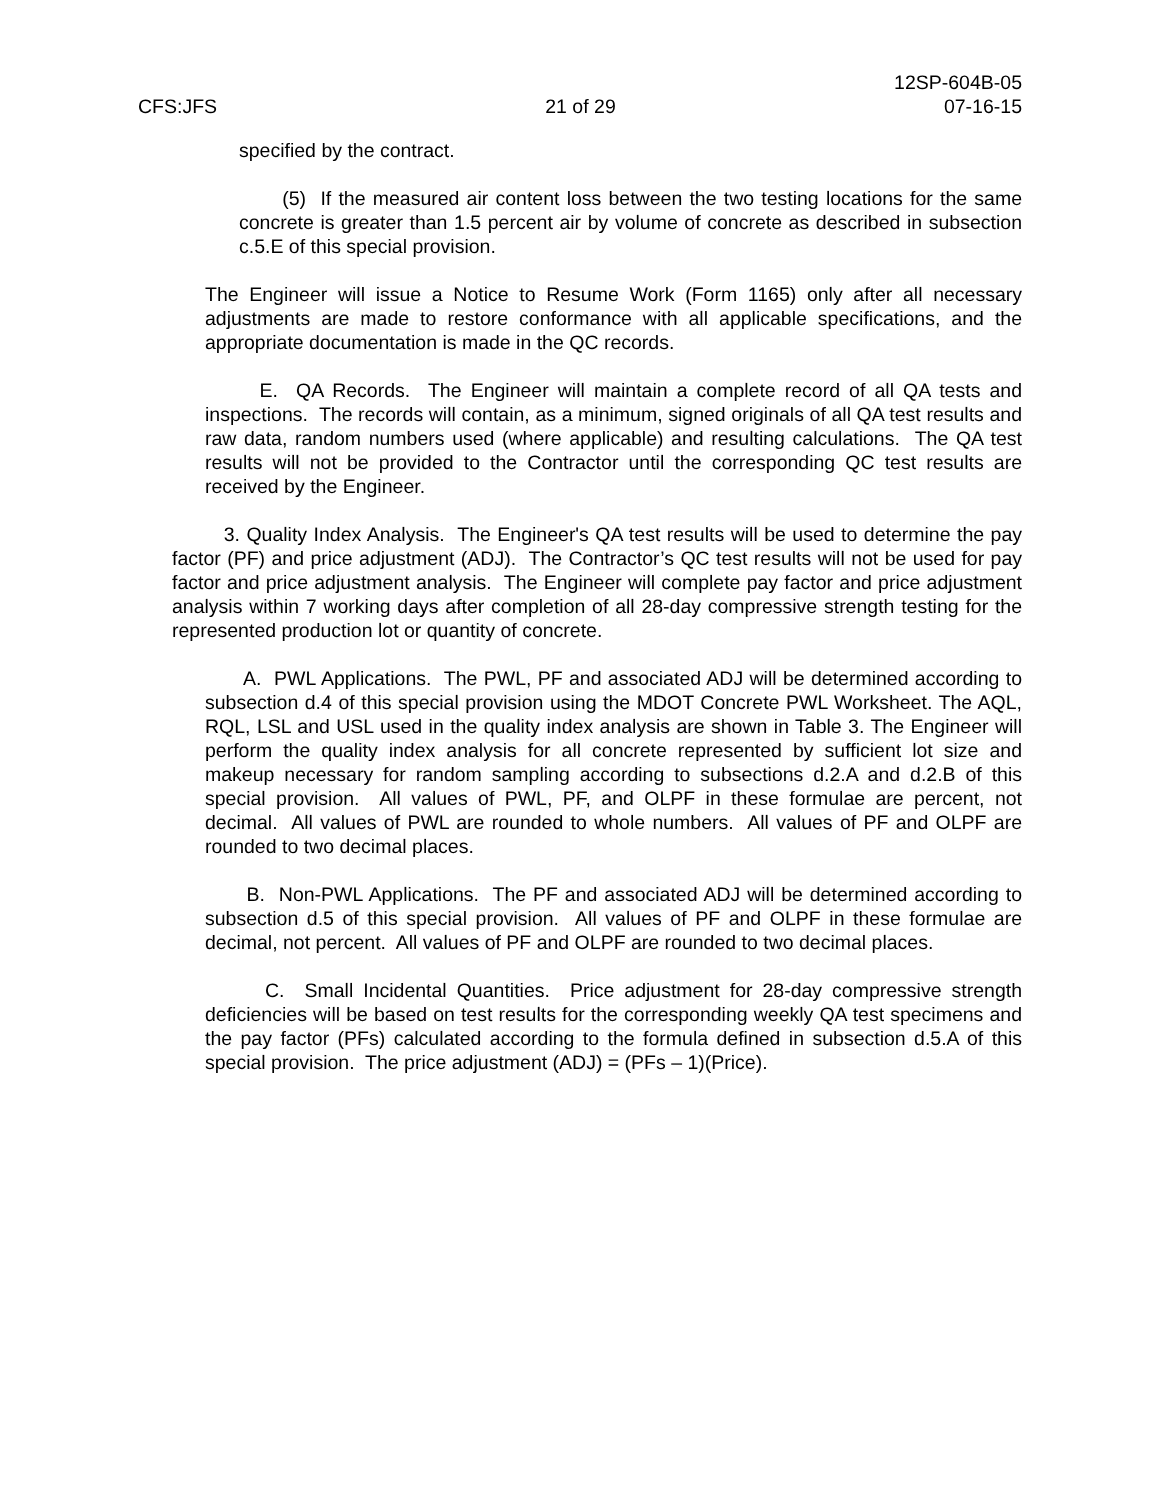12SP-604B-05
CFS:JFS 21 of 29 07-16-15
specified by the contract.
(5) If the measured air content loss between the two testing locations for the same concrete is greater than 1.5 percent air by volume of concrete as described in subsection c.5.E of this special provision.
The Engineer will issue a Notice to Resume Work (Form 1165) only after all necessary adjustments are made to restore conformance with all applicable specifications, and the appropriate documentation is made in the QC records.
E. QA Records. The Engineer will maintain a complete record of all QA tests and inspections. The records will contain, as a minimum, signed originals of all QA test results and raw data, random numbers used (where applicable) and resulting calculations. The QA test results will not be provided to the Contractor until the corresponding QC test results are received by the Engineer.
3. Quality Index Analysis. The Engineer's QA test results will be used to determine the pay factor (PF) and price adjustment (ADJ). The Contractor’s QC test results will not be used for pay factor and price adjustment analysis. The Engineer will complete pay factor and price adjustment analysis within 7 working days after completion of all 28-day compressive strength testing for the represented production lot or quantity of concrete.
A. PWL Applications. The PWL, PF and associated ADJ will be determined according to subsection d.4 of this special provision using the MDOT Concrete PWL Worksheet. The AQL, RQL, LSL and USL used in the quality index analysis are shown in Table 3. The Engineer will perform the quality index analysis for all concrete represented by sufficient lot size and makeup necessary for random sampling according to subsections d.2.A and d.2.B of this special provision. All values of PWL, PF, and OLPF in these formulae are percent, not decimal. All values of PWL are rounded to whole numbers. All values of PF and OLPF are rounded to two decimal places.
B. Non-PWL Applications. The PF and associated ADJ will be determined according to subsection d.5 of this special provision. All values of PF and OLPF in these formulae are decimal, not percent. All values of PF and OLPF are rounded to two decimal places.
C. Small Incidental Quantities. Price adjustment for 28-day compressive strength deficiencies will be based on test results for the corresponding weekly QA test specimens and the pay factor (PFs) calculated according to the formula defined in subsection d.5.A of this special provision. The price adjustment (ADJ) = (PFs – 1)(Price).